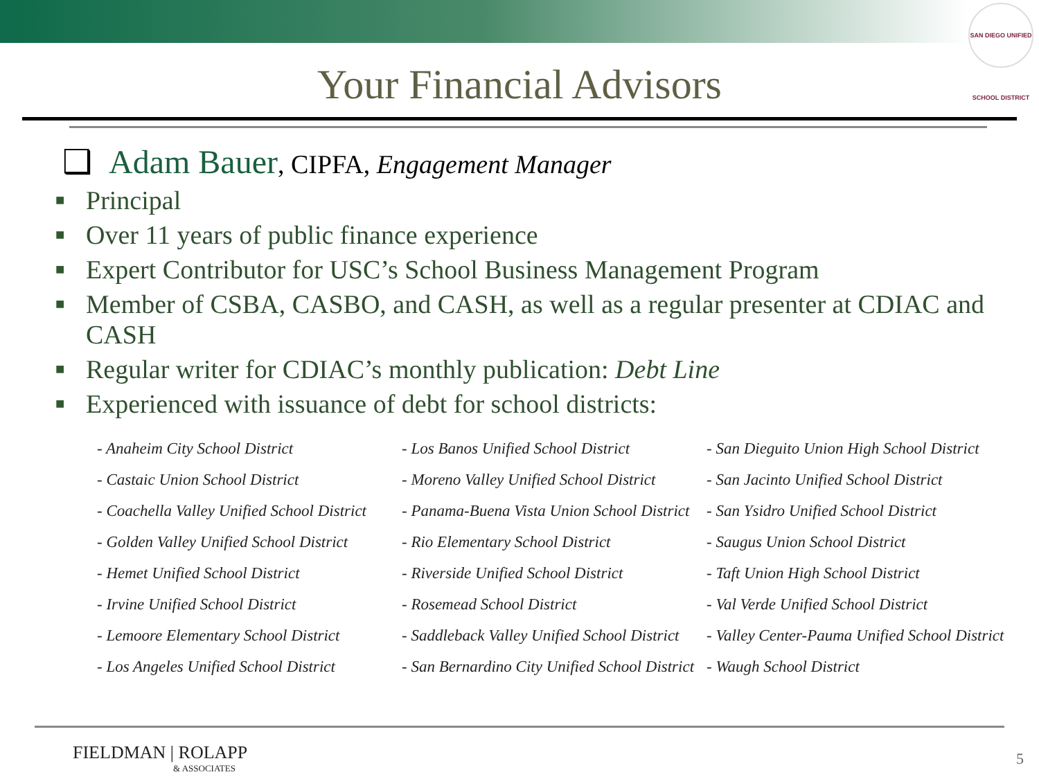SAN DIEGO UNIFIED SCHOOL DISTRICT
Your Financial Advisors
❑ Adam Bauer, CIPFA, Engagement Manager
■ Principal
■ Over 11 years of public finance experience
■ Expert Contributor for USC’s School Business Management Program
■ Member of CSBA, CASBO, and CASH, as well as a regular presenter at CDIAC and CASH
■ Regular writer for CDIAC’s monthly publication: Debt Line
■ Experienced with issuance of debt for school districts:
- Anaheim City School District
- Castaic Union School District
- Coachella Valley Unified School District
- Golden Valley Unified School District
- Hemet Unified School District
- Irvine Unified School District
- Lemoore Elementary School District
- Los Angeles Unified School District
- Los Banos Unified School District
- Moreno Valley Unified School District
- Panama-Buena Vista Union School District
- Rio Elementary School District
- Riverside Unified School District
- Rosemead School District
- Saddleback Valley Unified School District
- San Bernardino City Unified School District
- San Dieguito Union High School District
- San Jacinto Unified School District
- San Ysidro Unified School District
- Saugus Union School District
- Taft Union High School District
- Val Verde Unified School District
- Valley Center-Pauma Unified School District
- Waugh School District
FIELDMAN | ROLAPP
& ASSOCIATES
5